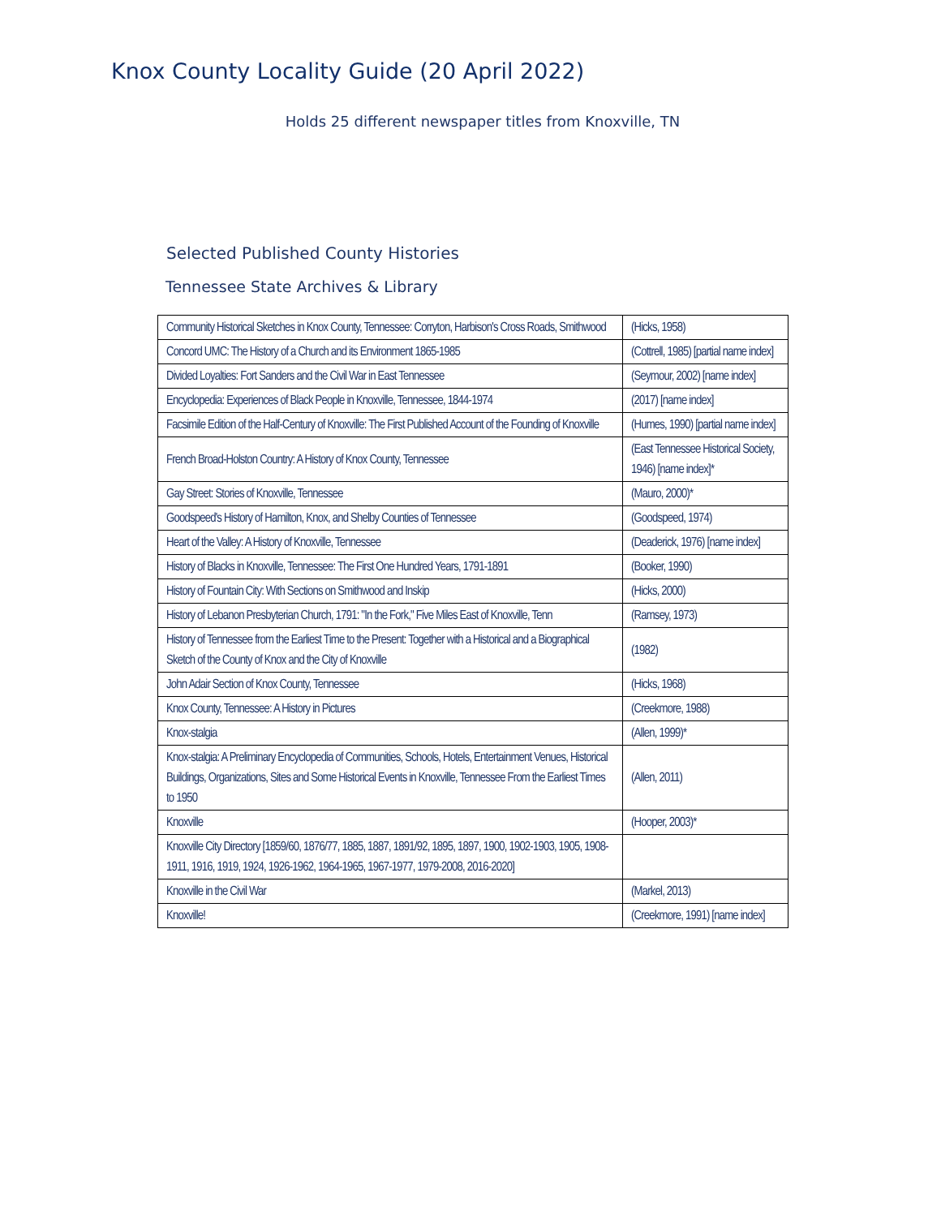Knox County Locality Guide (20 April 2022)
Holds 25 different newspaper titles from Knoxville, TN
Selected Published County Histories
Tennessee State Archives & Library
| Community Historical Sketches in Knox County, Tennessee: Corryton, Harbison's Cross Roads, Smithwood | (Hicks, 1958) |
| Concord UMC: The History of a Church and its Environment 1865-1985 | (Cottrell, 1985) [partial name index] |
| Divided Loyalties: Fort Sanders and the Civil War in East Tennessee | (Seymour, 2002) [name index] |
| Encyclopedia: Experiences of Black People in Knoxville, Tennessee, 1844-1974 | (2017) [name index] |
| Facsimile Edition of the Half-Century of Knoxville: The First Published Account of the Founding of Knoxville | (Humes, 1990) [partial name index] |
| French Broad-Holston Country: A History of Knox County, Tennessee | (East Tennessee Historical Society, 1946) [name index]* |
| Gay Street: Stories of Knoxville, Tennessee | (Mauro, 2000)* |
| Goodspeed's History of Hamilton, Knox, and Shelby Counties of Tennessee | (Goodspeed, 1974) |
| Heart of the Valley: A History of Knoxville, Tennessee | (Deaderick, 1976) [name index] |
| History of Blacks in Knoxville, Tennessee: The First One Hundred Years, 1791-1891 | (Booker, 1990) |
| History of Fountain City: With Sections on Smithwood and Inskip | (Hicks, 2000) |
| History of Lebanon Presbyterian Church, 1791: "In the Fork," Five Miles East of Knoxville, Tenn | (Ramsey, 1973) |
| History of Tennessee from the Earliest Time to the Present: Together with a Historical and a Biographical Sketch of the County of Knox and the City of Knoxville | (1982) |
| John Adair Section of Knox County, Tennessee | (Hicks, 1968) |
| Knox County, Tennessee: A History in Pictures | (Creekmore, 1988) |
| Knox-stalgia | (Allen, 1999)* |
| Knox-stalgia: A Preliminary Encyclopedia of Communities, Schools, Hotels, Entertainment Venues, Historical Buildings, Organizations, Sites and Some Historical Events in Knoxville, Tennessee From the Earliest Times to 1950 | (Allen, 2011) |
| Knoxville | (Hooper, 2003)* |
| Knoxville City Directory [1859/60, 1876/77, 1885, 1887, 1891/92, 1895, 1897, 1900, 1902-1903, 1905, 1908-1911, 1916, 1919, 1924, 1926-1962, 1964-1965, 1967-1977, 1979-2008, 2016-2020] | |
| Knoxville in the Civil War | (Markel, 2013) |
| Knoxville! | (Creekmore, 1991) [name index] |